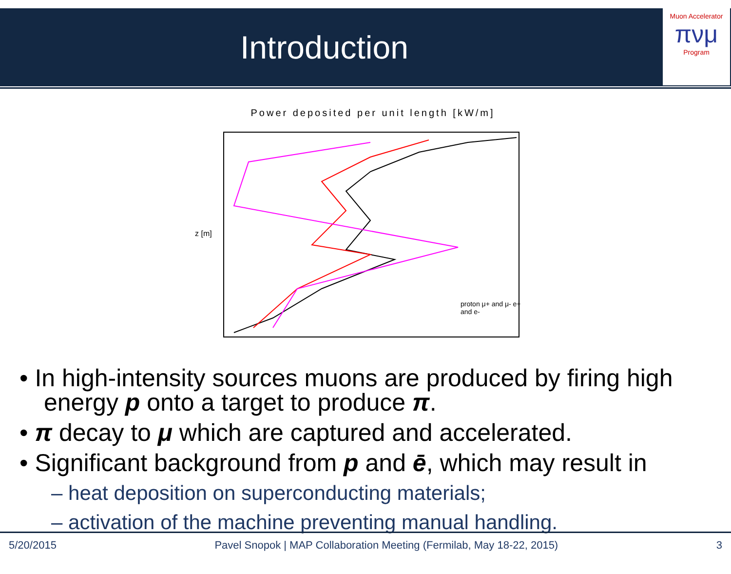Introduction
Muon Accelerator
πνμ
Program
Power deposited per unit length [kW/m]
proton μ+ and μ- e+ and e-
z [m]
• In high-intensity sources muons are produced by firing high energy p onto a target to produce π.
• π decay to μ which are captured and accelerated.
• Significant background from p and ē, which may result in
– heat deposition on superconducting materials;
– activation of the machine preventing manual handling.
5/20/2015 Pavel Snopok | MAP Collaboration Meeting (Fermilab, May 18-22, 2015) 3